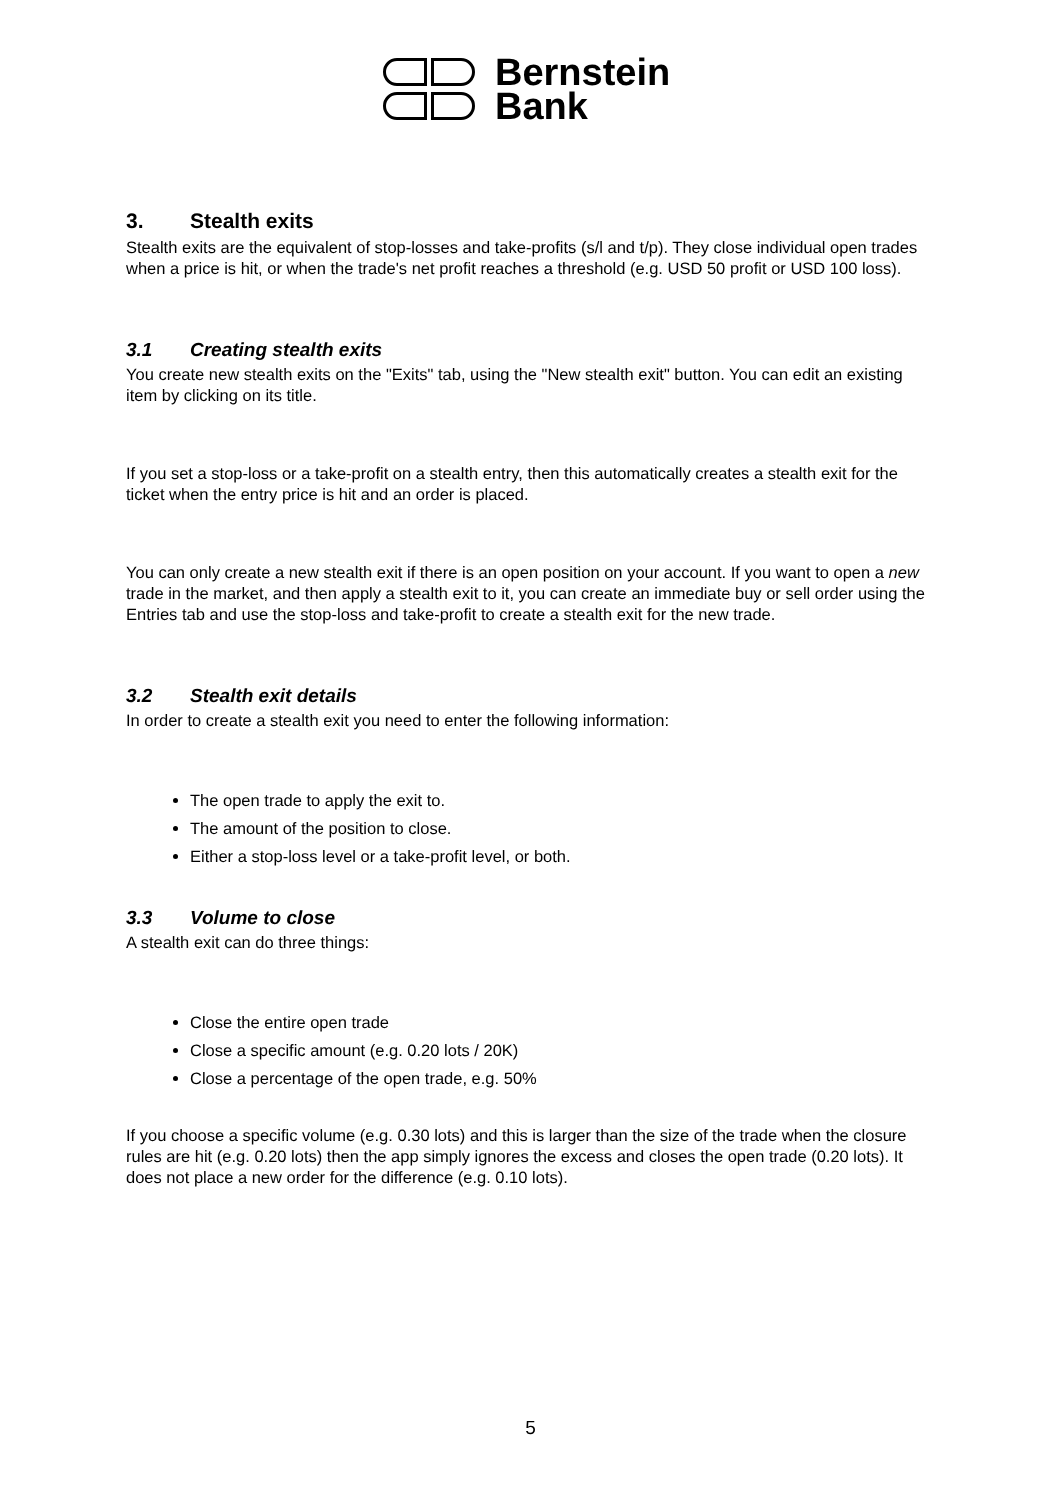Bernstein
Bank
3. Stealth exits
Stealth exits are the equivalent of stop-losses and take-profits (s/l and t/p). They close individual open trades when a price is hit, or when the trade's net profit reaches a threshold (e.g. USD 50 profit or USD 100 loss).
3.1 Creating stealth exits
You create new stealth exits on the "Exits" tab, using the "New stealth exit" button. You can edit an existing item by clicking on its title.
If you set a stop-loss or a take-profit on a stealth entry, then this automatically creates a stealth exit for the ticket when the entry price is hit and an order is placed.
You can only create a new stealth exit if there is an open position on your account. If you want to open a new trade in the market, and then apply a stealth exit to it, you can create an immediate buy or sell order using the Entries tab and use the stop-loss and take-profit to create a stealth exit for the new trade.
3.2 Stealth exit details
In order to create a stealth exit you need to enter the following information:
The open trade to apply the exit to.
The amount of the position to close.
Either a stop-loss level or a take-profit level, or both.
3.3 Volume to close
A stealth exit can do three things:
Close the entire open trade
Close a specific amount (e.g. 0.20 lots / 20K)
Close a percentage of the open trade, e.g. 50%
If you choose a specific volume (e.g. 0.30 lots) and this is larger than the size of the trade when the closure rules are hit (e.g. 0.20 lots) then the app simply ignores the excess and closes the open trade (0.20 lots). It does not place a new order for the difference (e.g. 0.10 lots).
5